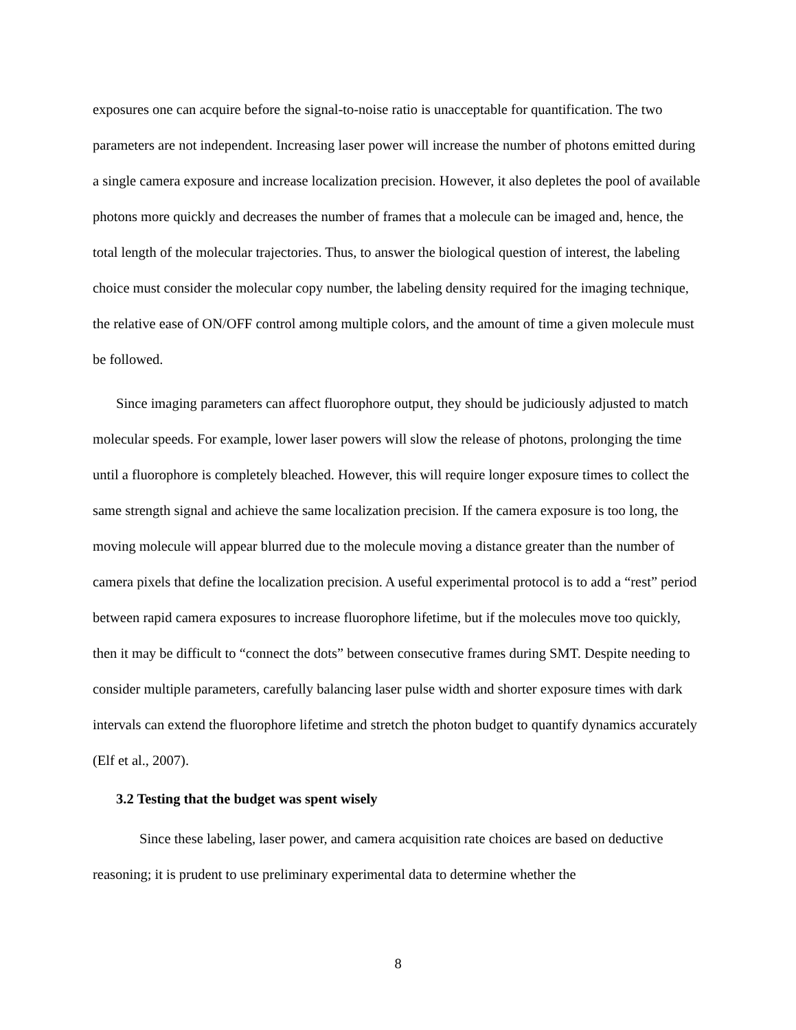exposures one can acquire before the signal-to-noise ratio is unacceptable for quantification. The two parameters are not independent. Increasing laser power will increase the number of photons emitted during a single camera exposure and increase localization precision. However, it also depletes the pool of available photons more quickly and decreases the number of frames that a molecule can be imaged and, hence, the total length of the molecular trajectories. Thus, to answer the biological question of interest, the labeling choice must consider the molecular copy number, the labeling density required for the imaging technique, the relative ease of ON/OFF control among multiple colors, and the amount of time a given molecule must be followed.
Since imaging parameters can affect fluorophore output, they should be judiciously adjusted to match molecular speeds. For example, lower laser powers will slow the release of photons, prolonging the time until a fluorophore is completely bleached. However, this will require longer exposure times to collect the same strength signal and achieve the same localization precision. If the camera exposure is too long, the moving molecule will appear blurred due to the molecule moving a distance greater than the number of camera pixels that define the localization precision. A useful experimental protocol is to add a “rest” period between rapid camera exposures to increase fluorophore lifetime, but if the molecules move too quickly, then it may be difficult to “connect the dots” between consecutive frames during SMT. Despite needing to consider multiple parameters, carefully balancing laser pulse width and shorter exposure times with dark intervals can extend the fluorophore lifetime and stretch the photon budget to quantify dynamics accurately (Elf et al., 2007).
3.2 Testing that the budget was spent wisely
Since these labeling, laser power, and camera acquisition rate choices are based on deductive reasoning; it is prudent to use preliminary experimental data to determine whether the
8